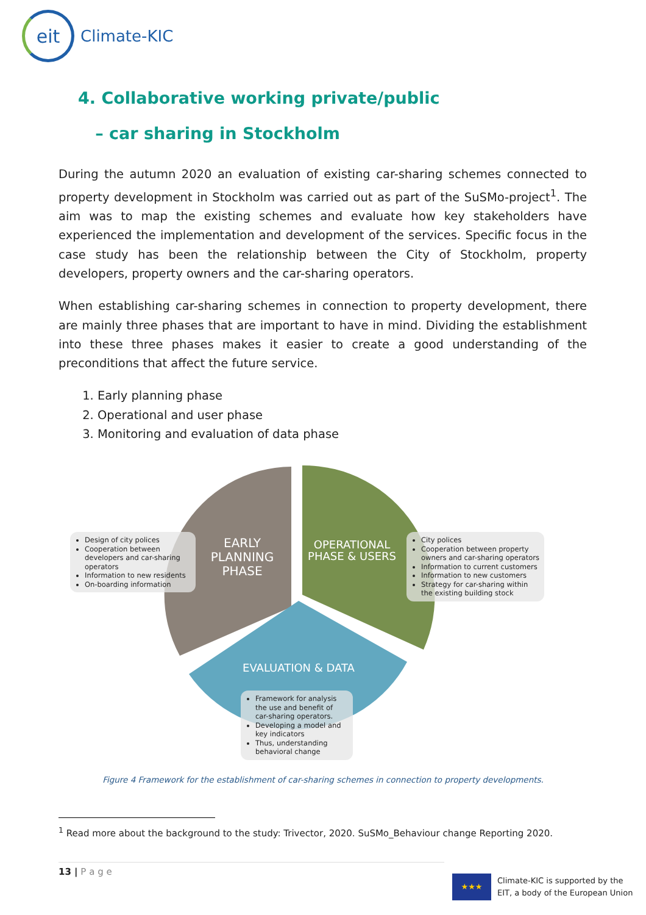eit
Climate-KIC
4. Collaborative working private/public
– car sharing in Stockholm
During the autumn 2020 an evaluation of existing car-sharing schemes connected to property development in Stockholm was carried out as part of the SuSMo-project<sup>1</sup>. The aim was to map the existing schemes and evaluate how key stakeholders have experienced the implementation and development of the services. Specific focus in the case study has been the relationship between the City of Stockholm, property developers, property owners and the car-sharing operators.
When establishing car-sharing schemes in connection to property development, there are mainly three phases that are important to have in mind. Dividing the establishment into these three phases makes it easier to create a good understanding of the preconditions that affect the future service.
1. Early planning phase
2. Operational and user phase
3. Monitoring and evaluation of data phase
EARLY PLANNING PHASE
OPERATIONAL PHASE & USERS
EVALUATION & DATA
Design of city polices
Cooperation between developers and car-sharing operators
Information to new residents
On-boarding information
City polices
Cooperation between property owners and car-sharing operators
Information to current customers
Information to new customers
Strategy for car-sharing within the existing building stock
Framework for analysis the use and benefit of car-sharing operators.
Developing a model and key indicators
Thus, understanding behavioral change
Figure 4 Framework for the establishment of car-sharing schemes in connection to property developments.
<sup>1</sup> Read more about the background to the study: Trivector, 2020. SuSMo_Behaviour change Reporting 2020.
13 | P a g e
★★★
Climate-KIC is supported by the
EIT, a body of the European Union